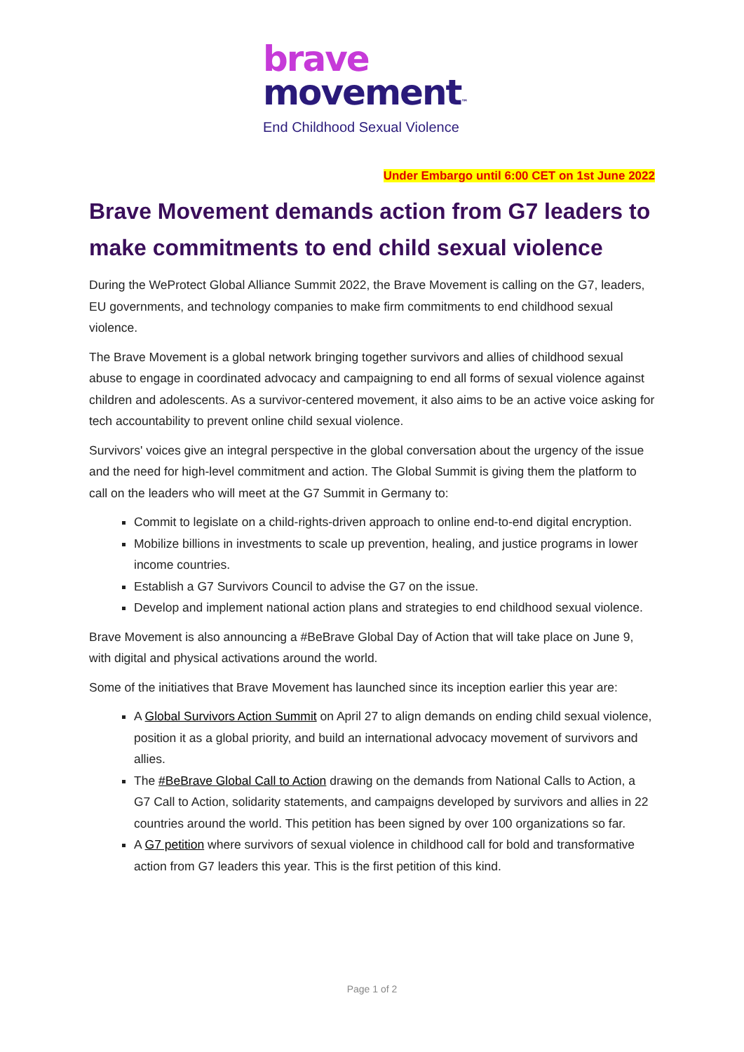brave
movement™
End Childhood Sexual Violence
Under Embargo until 6:00 CET on 1st June 2022
Brave Movement demands action from G7 leaders to make commitments to end child sexual violence
During the WeProtect Global Alliance Summit 2022, the Brave Movement is calling on the G7, leaders, EU governments, and technology companies to make firm commitments to end childhood sexual violence.
The Brave Movement is a global network bringing together survivors and allies of childhood sexual abuse to engage in coordinated advocacy and campaigning to end all forms of sexual violence against children and adolescents. As a survivor-centered movement, it also aims to be an active voice asking for tech accountability to prevent online child sexual violence.
Survivors' voices give an integral perspective in the global conversation about the urgency of the issue and the need for high-level commitment and action. The Global Summit is giving them the platform to call on the leaders who will meet at the G7 Summit in Germany to:
Commit to legislate on a child-rights-driven approach to online end-to-end digital encryption.
Mobilize billions in investments to scale up prevention, healing, and justice programs in lower income countries.
Establish a G7 Survivors Council to advise the G7 on the issue.
Develop and implement national action plans and strategies to end childhood sexual violence.
Brave Movement is also announcing a #BeBrave Global Day of Action that will take place on June 9, with digital and physical activations around the world.
Some of the initiatives that Brave Movement has launched since its inception earlier this year are:
A Global Survivors Action Summit on April 27 to align demands on ending child sexual violence, position it as a global priority, and build an international advocacy movement of survivors and allies.
The #BeBrave Global Call to Action drawing on the demands from National Calls to Action, a G7 Call to Action, solidarity statements, and campaigns developed by survivors and allies in 22 countries around the world. This petition has been signed by over 100 organizations so far.
A G7 petition where survivors of sexual violence in childhood call for bold and transformative action from G7 leaders this year. This is the first petition of this kind.
Page 1 of 2